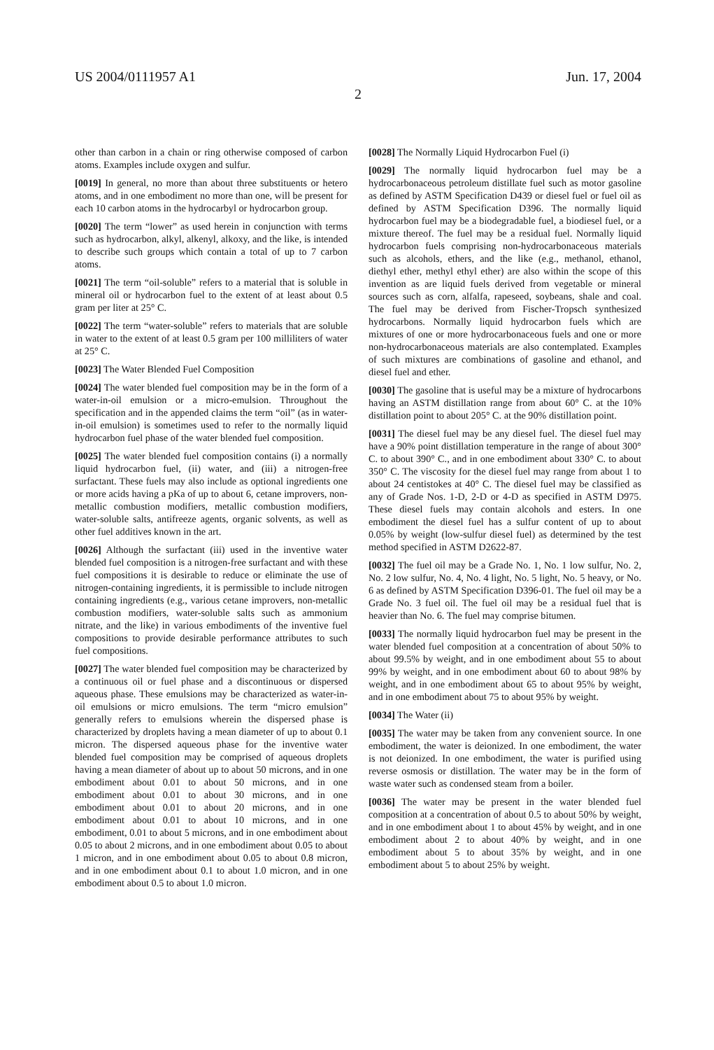US 2004/0111957 A1 Jun. 17, 2004
2
other than carbon in a chain or ring otherwise composed of carbon atoms. Examples include oxygen and sulfur.
[0019] In general, no more than about three substituents or hetero atoms, and in one embodiment no more than one, will be present for each 10 carbon atoms in the hydrocarbyl or hydrocarbon group.
[0020] The term “lower” as used herein in conjunction with terms such as hydrocarbon, alkyl, alkenyl, alkoxy, and the like, is intended to describe such groups which contain a total of up to 7 carbon atoms.
[0021] The term “oil-soluble” refers to a material that is soluble in mineral oil or hydrocarbon fuel to the extent of at least about 0.5 gram per liter at 25° C.
[0022] The term “water-soluble” refers to materials that are soluble in water to the extent of at least 0.5 gram per 100 milliliters of water at 25° C.
[0023] The Water Blended Fuel Composition
[0024] The water blended fuel composition may be in the form of a water-in-oil emulsion or a micro-emulsion. Throughout the specification and in the appended claims the term “oil” (as in water-in-oil emulsion) is sometimes used to refer to the normally liquid hydrocarbon fuel phase of the water blended fuel composition.
[0025] The water blended fuel composition contains (i) a normally liquid hydrocarbon fuel, (ii) water, and (iii) a nitrogen-free surfactant. These fuels may also include as optional ingredients one or more acids having a pKa of up to about 6, cetane improvers, non-metallic combustion modifiers, metallic combustion modifiers, water-soluble salts, antifreeze agents, organic solvents, as well as other fuel additives known in the art.
[0026] Although the surfactant (iii) used in the inventive water blended fuel composition is a nitrogen-free surfactant and with these fuel compositions it is desirable to reduce or eliminate the use of nitrogen-containing ingredients, it is permissible to include nitrogen containing ingredients (e.g., various cetane improvers, non-metallic combustion modifiers, water-soluble salts such as ammonium nitrate, and the like) in various embodiments of the inventive fuel compositions to provide desirable performance attributes to such fuel compositions.
[0027] The water blended fuel composition may be characterized by a continuous oil or fuel phase and a discontinuous or dispersed aqueous phase. These emulsions may be characterized as water-in-oil emulsions or micro emulsions. The term “micro emulsion” generally refers to emulsions wherein the dispersed phase is characterized by droplets having a mean diameter of up to about 0.1 micron. The dispersed aqueous phase for the inventive water blended fuel composition may be comprised of aqueous droplets having a mean diameter of about up to about 50 microns, and in one embodiment about 0.01 to about 50 microns, and in one embodiment about 0.01 to about 30 microns, and in one embodiment about 0.01 to about 20 microns, and in one embodiment about 0.01 to about 10 microns, and in one embodiment, 0.01 to about 5 microns, and in one embodiment about 0.05 to about 2 microns, and in one embodiment about 0.05 to about 1 micron, and in one embodiment about 0.05 to about 0.8 micron, and in one embodiment about 0.1 to about 1.0 micron, and in one embodiment about 0.5 to about 1.0 micron.
[0028] The Normally Liquid Hydrocarbon Fuel (i)
[0029] The normally liquid hydrocarbon fuel may be a hydrocarbonaceous petroleum distillate fuel such as motor gasoline as defined by ASTM Specification D439 or diesel fuel or fuel oil as defined by ASTM Specification D396. The normally liquid hydrocarbon fuel may be a biodegradable fuel, a biodiesel fuel, or a mixture thereof. The fuel may be a residual fuel. Normally liquid hydrocarbon fuels comprising non-hydrocarbonaceous materials such as alcohols, ethers, and the like (e.g., methanol, ethanol, diethyl ether, methyl ethyl ether) are also within the scope of this invention as are liquid fuels derived from vegetable or mineral sources such as corn, alfalfa, rapeseed, soybeans, shale and coal. The fuel may be derived from Fischer-Tropsch synthesized hydrocarbons. Normally liquid hydrocarbon fuels which are mixtures of one or more hydrocarbonaceous fuels and one or more non-hydrocarbonaceous materials are also contemplated. Examples of such mixtures are combinations of gasoline and ethanol, and diesel fuel and ether.
[0030] The gasoline that is useful may be a mixture of hydrocarbons having an ASTM distillation range from about 60° C. at the 10% distillation point to about 205° C. at the 90% distillation point.
[0031] The diesel fuel may be any diesel fuel. The diesel fuel may have a 90% point distillation temperature in the range of about 300° C. to about 390° C., and in one embodiment about 330° C. to about 350° C. The viscosity for the diesel fuel may range from about 1 to about 24 centistokes at 40° C. The diesel fuel may be classified as any of Grade Nos. 1-D, 2-D or 4-D as specified in ASTM D975. These diesel fuels may contain alcohols and esters. In one embodiment the diesel fuel has a sulfur content of up to about 0.05% by weight (low-sulfur diesel fuel) as determined by the test method specified in ASTM D2622-87.
[0032] The fuel oil may be a Grade No. 1, No. 1 low sulfur, No. 2, No. 2 low sulfur, No. 4, No. 4 light, No. 5 light, No. 5 heavy, or No. 6 as defined by ASTM Specification D396-01. The fuel oil may be a Grade No. 3 fuel oil. The fuel oil may be a residual fuel that is heavier than No. 6. The fuel may comprise bitumen.
[0033] The normally liquid hydrocarbon fuel may be present in the water blended fuel composition at a concentration of about 50% to about 99.5% by weight, and in one embodiment about 55 to about 99% by weight, and in one embodiment about 60 to about 98% by weight, and in one embodiment about 65 to about 95% by weight, and in one embodiment about 75 to about 95% by weight.
[0034] The Water (ii)
[0035] The water may be taken from any convenient source. In one embodiment, the water is deionized. In one embodiment, the water is not deionized. In one embodiment, the water is purified using reverse osmosis or distillation. The water may be in the form of waste water such as condensed steam from a boiler.
[0036] The water may be present in the water blended fuel composition at a concentration of about 0.5 to about 50% by weight, and in one embodiment about 1 to about 45% by weight, and in one embodiment about 2 to about 40% by weight, and in one embodiment about 5 to about 35% by weight, and in one embodiment about 5 to about 25% by weight.